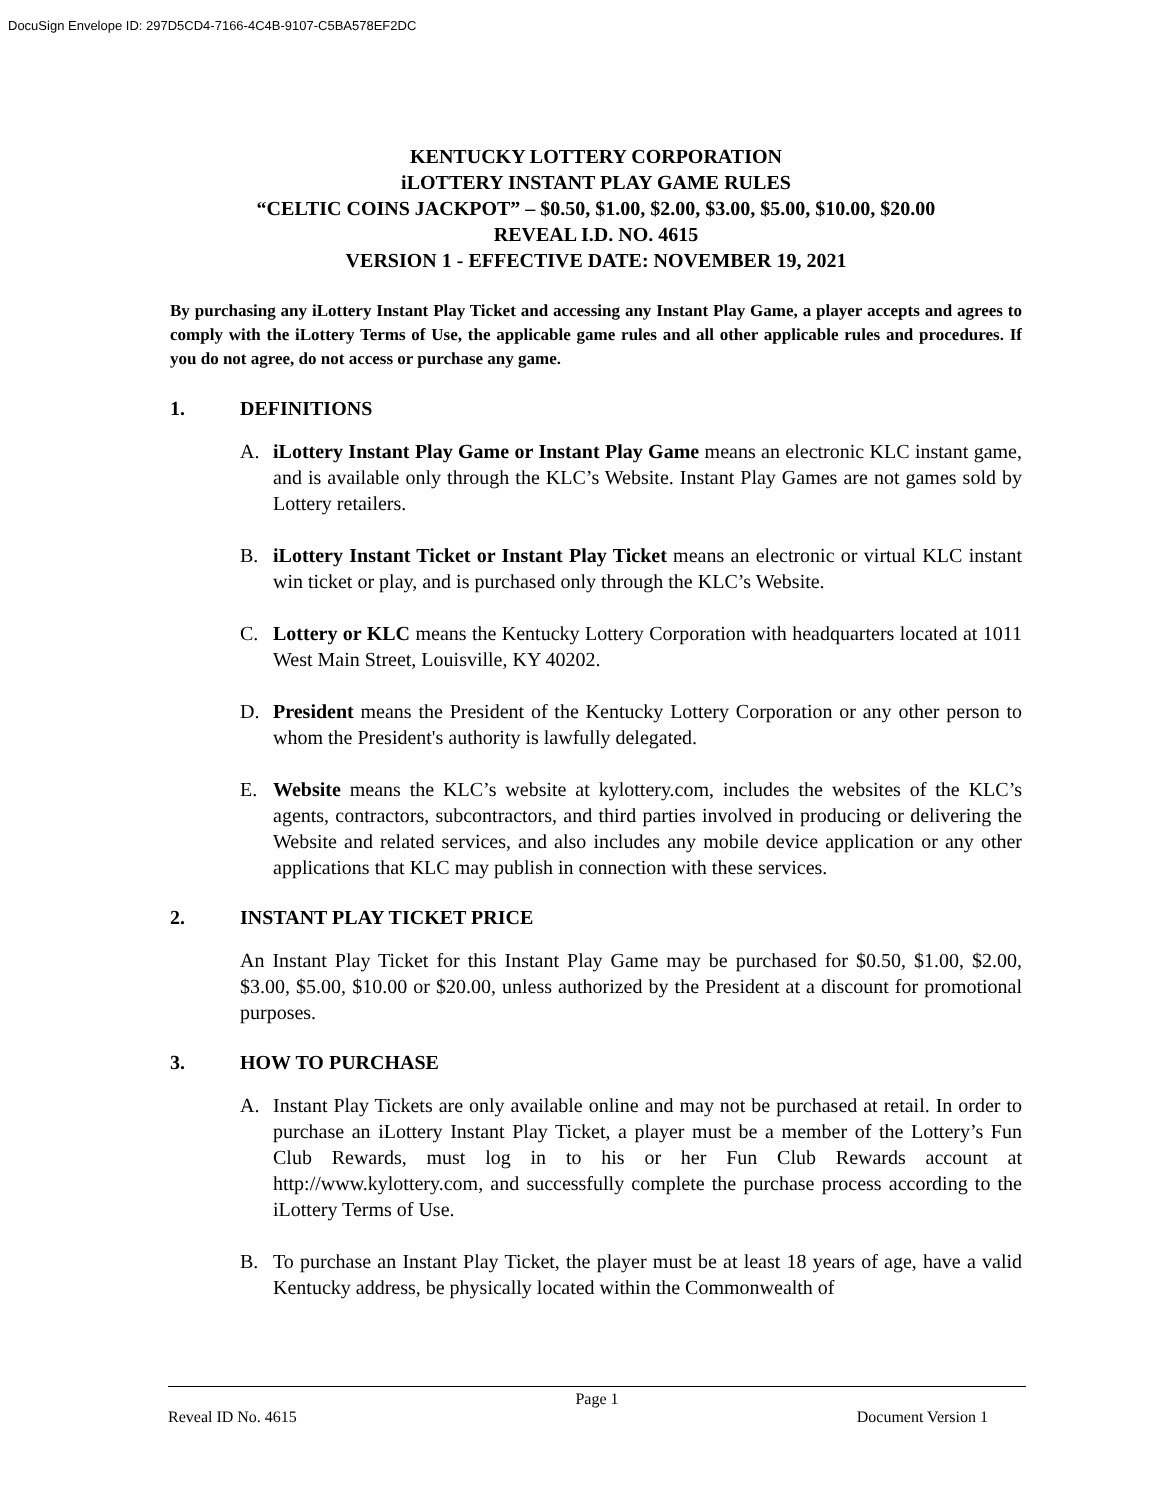DocuSign Envelope ID: 297D5CD4-7166-4C4B-9107-C5BA578EF2DC
KENTUCKY LOTTERY CORPORATION
iLOTTERY INSTANT PLAY GAME RULES
“CELTIC COINS JACKPOT” – $0.50, $1.00, $2.00, $3.00, $5.00, $10.00, $20.00
REVEAL I.D. NO. 4615
VERSION 1 - EFFECTIVE DATE: NOVEMBER 19, 2021
By purchasing any iLottery Instant Play Ticket and accessing any Instant Play Game, a player accepts and agrees to comply with the iLottery Terms of Use, the applicable game rules and all other applicable rules and procedures. If you do not agree, do not access or purchase any game.
1. DEFINITIONS
A. iLottery Instant Play Game or Instant Play Game means an electronic KLC instant game, and is available only through the KLC’s Website. Instant Play Games are not games sold by Lottery retailers.
B. iLottery Instant Ticket or Instant Play Ticket means an electronic or virtual KLC instant win ticket or play, and is purchased only through the KLC’s Website.
C. Lottery or KLC means the Kentucky Lottery Corporation with headquarters located at 1011 West Main Street, Louisville, KY 40202.
D. President means the President of the Kentucky Lottery Corporation or any other person to whom the President's authority is lawfully delegated.
E. Website means the KLC’s website at kylottery.com, includes the websites of the KLC’s agents, contractors, subcontractors, and third parties involved in producing or delivering the Website and related services, and also includes any mobile device application or any other applications that KLC may publish in connection with these services.
2. INSTANT PLAY TICKET PRICE
An Instant Play Ticket for this Instant Play Game may be purchased for $0.50, $1.00, $2.00, $3.00, $5.00, $10.00 or $20.00, unless authorized by the President at a discount for promotional purposes.
3. HOW TO PURCHASE
A. Instant Play Tickets are only available online and may not be purchased at retail. In order to purchase an iLottery Instant Play Ticket, a player must be a member of the Lottery’s Fun Club Rewards, must log in to his or her Fun Club Rewards account at http://www.kylottery.com, and successfully complete the purchase process according to the iLottery Terms of Use.
B. To purchase an Instant Play Ticket, the player must be at least 18 years of age, have a valid Kentucky address, be physically located within the Commonwealth of
Page 1
Reveal ID No. 4615 Document Version 1